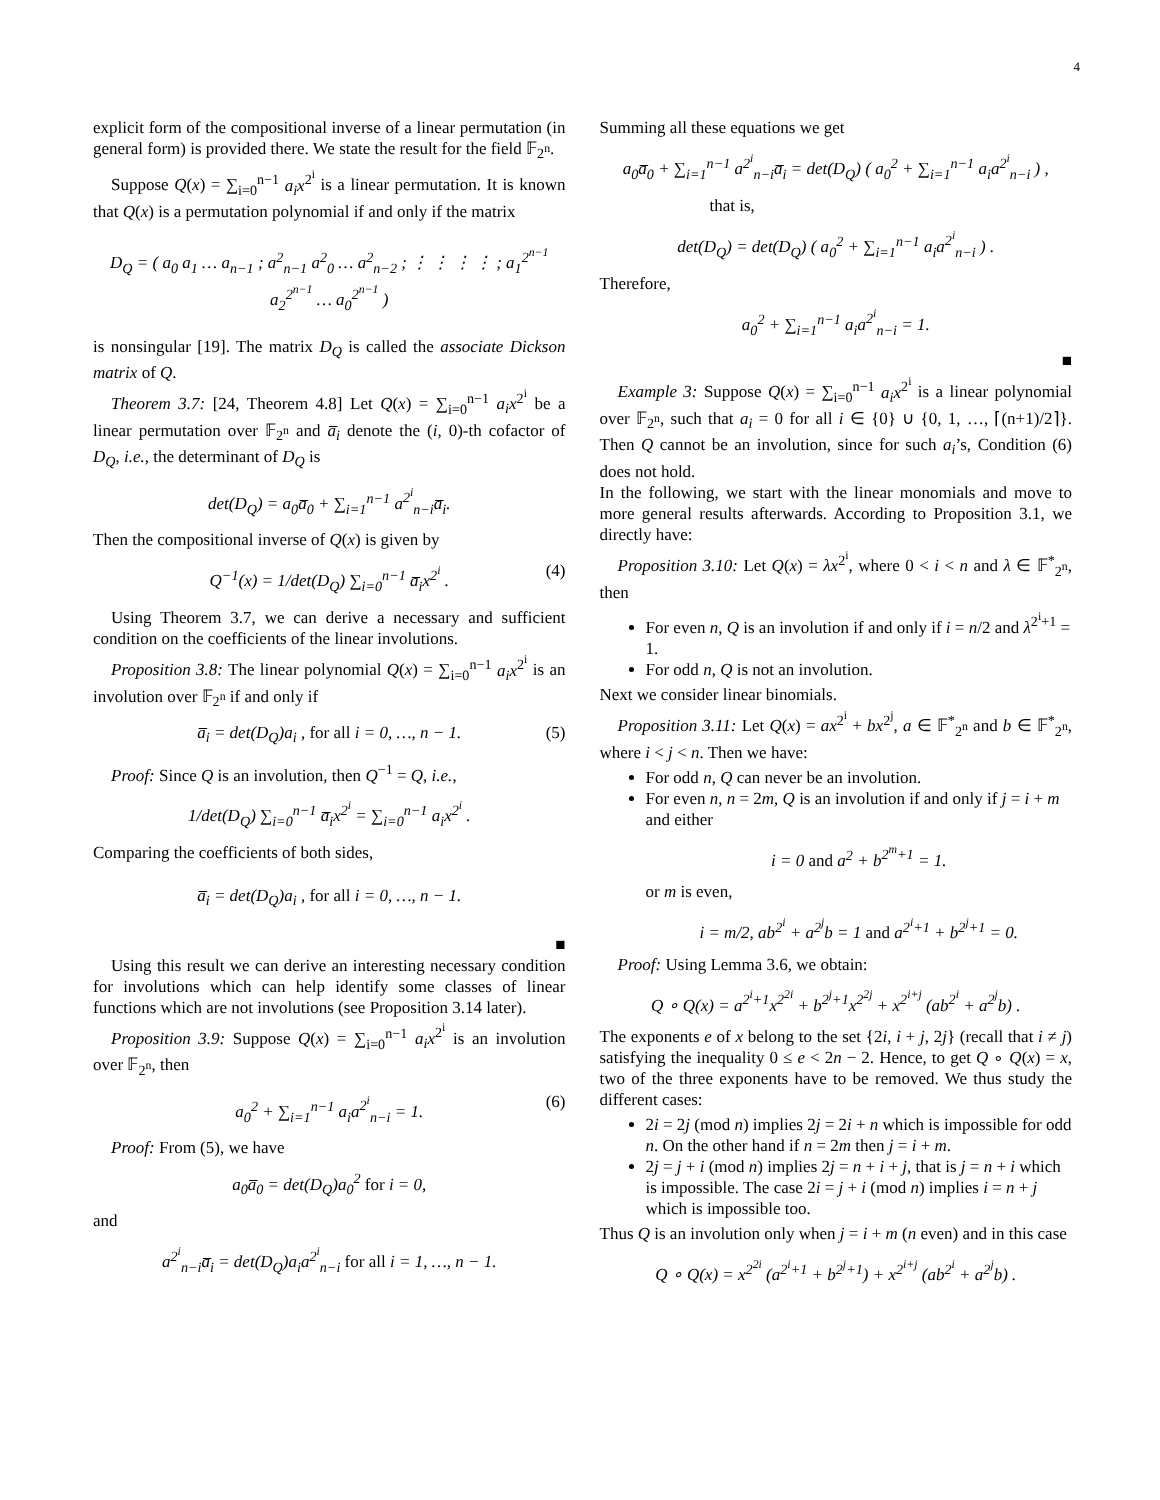4
explicit form of the compositional inverse of a linear permutation (in general form) is provided there. We state the result for the field 𝔽<sub>2<sup>n</sup></sub>.
Suppose Q(x) = ∑<sub>i=0</sub><sup>n−1</sup> a<sub>i</sub>x<sup>2<sup>i</sup></sup> is a linear permutation. It is known that Q(x) is a permutation polynomial if and only if the matrix
D<sub>Q</sub> = ( a<sub>0</sub> a<sub>1</sub> … a<sub>n−1</sub> ; a<sup>2</sup><sub>n−1</sub> a<sup>2</sup><sub>0</sub> … a<sup>2</sup><sub>n−2</sub> ; ⋮ ⋮ ⋮ ⋮ ; a<sub>1</sub><sup>2<sup>n−1</sup></sup> a<sub>2</sub><sup>2<sup>n−1</sup></sup> … a<sub>0</sub><sup>2<sup>n−1</sup></sup> )
is nonsingular [19]. The matrix D<sub>Q</sub> is called the associate Dickson matrix of Q.
Theorem 3.7: [24, Theorem 4.8] Let Q(x) = ∑<sub>i=0</sub><sup>n−1</sup> a<sub>i</sub>x<sup>2<sup>i</sup></sup> be a linear permutation over 𝔽<sub>2<sup>n</sup></sub> and a̅<sub>i</sub> denote the (i, 0)-th cofactor of D<sub>Q</sub>, i.e., the determinant of D<sub>Q</sub> is
det(D<sub>Q</sub>) = a<sub>0</sub>a̅<sub>0</sub> + ∑<sub>i=1</sub><sup>n−1</sup> a<sup>2<sup>i</sup></sup><sub>n−i</sub>a̅<sub>i</sub>.
Then the compositional inverse of Q(x) is given by
Q<sup>−1</sup>(x) = 1/det(D<sub>Q</sub>) ∑<sub>i=0</sub><sup>n−1</sup> a̅<sub>i</sub>x<sup>2<sup>i</sup></sup> . (4)
Using Theorem 3.7, we can derive a necessary and sufficient condition on the coefficients of the linear involutions.
Proposition 3.8: The linear polynomial Q(x) = ∑<sub>i=0</sub><sup>n−1</sup> a<sub>i</sub>x<sup>2<sup>i</sup></sup> is an involution over 𝔽<sub>2<sup>n</sup></sub> if and only if
a̅<sub>i</sub> = det(D<sub>Q</sub>)a<sub>i</sub> , for all i = 0, …, n − 1. (5)
Proof: Since Q is an involution, then Q<sup>−1</sup> = Q, i.e.,
1/det(D<sub>Q</sub>) ∑<sub>i=0</sub><sup>n−1</sup> a̅<sub>i</sub>x<sup>2<sup>i</sup></sup> = ∑<sub>i=0</sub><sup>n−1</sup> a<sub>i</sub>x<sup>2<sup>i</sup></sup> .
Comparing the coefficients of both sides,
a̅<sub>i</sub> = det(D<sub>Q</sub>)a<sub>i</sub> , for all i = 0, …, n − 1.
■
Using this result we can derive an interesting necessary condition for involutions which can help identify some classes of linear functions which are not involutions (see Proposition 3.14 later).
Proposition 3.9: Suppose Q(x) = ∑<sub>i=0</sub><sup>n−1</sup> a<sub>i</sub>x<sup>2<sup>i</sup></sup> is an involution over 𝔽<sub>2<sup>n</sup></sub>, then
a<sub>0</sub><sup>2</sup> + ∑<sub>i=1</sub><sup>n−1</sup> a<sub>i</sub>a<sup>2<sup>i</sup></sup><sub>n−i</sub> = 1. (6)
Proof: From (5), we have
a<sub>0</sub>a̅<sub>0</sub> = det(D<sub>Q</sub>)a<sub>0</sub><sup>2</sup> for i = 0,
and
a<sup>2<sup>i</sup></sup><sub>n−i</sub>a̅<sub>i</sub> = det(D<sub>Q</sub>)a<sub>i</sub>a<sup>2<sup>i</sup></sup><sub>n−i</sub> for all i = 1, …, n − 1.
Summing all these equations we get
a<sub>0</sub>a̅<sub>0</sub> + ∑<sub>i=1</sub><sup>n−1</sup> a<sup>2<sup>i</sup></sup><sub>n−i</sub>a̅<sub>i</sub> = det(D<sub>Q</sub>) ( a<sub>0</sub><sup>2</sup> + ∑<sub>i=1</sub><sup>n−1</sup> a<sub>i</sub>a<sup>2<sup>i</sup></sup><sub>n−i</sub> ) ,
that is,
det(D<sub>Q</sub>) = det(D<sub>Q</sub>) ( a<sub>0</sub><sup>2</sup> + ∑<sub>i=1</sub><sup>n−1</sup> a<sub>i</sub>a<sup>2<sup>i</sup></sup><sub>n−i</sub> ) .
Therefore,
a<sub>0</sub><sup>2</sup> + ∑<sub>i=1</sub><sup>n−1</sup> a<sub>i</sub>a<sup>2<sup>i</sup></sup><sub>n−i</sub> = 1.
■
Example 3: Suppose Q(x) = ∑<sub>i=0</sub><sup>n−1</sup> a<sub>i</sub>x<sup>2<sup>i</sup></sup> is a linear polynomial over 𝔽<sub>2<sup>n</sup></sub>, such that a<sub>i</sub> = 0 for all i ∈ {0} ∪ {0, 1, …, ⌈(n+1)/2⌉}. Then Q cannot be an involution, since for such a<sub>i</sub>’s, Condition (6) does not hold.
In the following, we start with the linear monomials and move to more general results afterwards. According to Proposition 3.1, we directly have:
Proposition 3.10: Let Q(x) = λx<sup>2<sup>i</sup></sup>, where 0 < i < n and λ ∈ 𝔽<sup>*</sup><sub>2<sup>n</sup></sub>, then
For even n, Q is an involution if and only if i = n/2 and λ<sup>2<sup>i</sup>+1</sup> = 1.
For odd n, Q is not an involution.
Next we consider linear binomials.
Proposition 3.11: Let Q(x) = ax<sup>2<sup>i</sup></sup> + bx<sup>2<sup>j</sup></sup>, a ∈ 𝔽<sup>*</sup><sub>2<sup>n</sup></sub> and b ∈ 𝔽<sup>*</sup><sub>2<sup>n</sup></sub>, where i < j < n. Then we have:
For odd n, Q can never be an involution.
For even n, n = 2m, Q is an involution if and only if j = i + m and either
i = 0 and a<sup>2</sup> + b<sup>2<sup>m</sup>+1</sup> = 1.
or m is even,
i = m/2, ab<sup>2<sup>i</sup></sup> + a<sup>2<sup>j</sup></sup>b = 1 and a<sup>2<sup>i</sup>+1</sup> + b<sup>2<sup>j</sup>+1</sup> = 0.
Proof: Using Lemma 3.6, we obtain:
Q ∘ Q(x) = a<sup>2<sup>i</sup>+1</sup>x<sup>2<sup>2i</sup></sup> + b<sup>2<sup>j</sup>+1</sup>x<sup>2<sup>2j</sup></sup> + x<sup>2<sup>i+j</sup></sup> (ab<sup>2<sup>i</sup></sup> + a<sup>2<sup>j</sup></sup>b) .
The exponents e of x belong to the set {2i, i + j, 2j} (recall that i ≠ j) satisfying the inequality 0 ≤ e < 2n − 2. Hence, to get Q ∘ Q(x) = x, two of the three exponents have to be removed. We thus study the different cases:
2i = 2j (mod n) implies 2j = 2i + n which is impossible for odd n. On the other hand if n = 2m then j = i + m.
2j = j + i (mod n) implies 2j = n + i + j, that is j = n + i which is impossible. The case 2i = j + i (mod n) implies i = n + j which is impossible too.
Thus Q is an involution only when j = i + m (n even) and in this case
Q ∘ Q(x) = x<sup>2<sup>2i</sup></sup> (a<sup>2<sup>i</sup>+1</sup> + b<sup>2<sup>j</sup>+1</sup>) + x<sup>2<sup>i+j</sup></sup> (ab<sup>2<sup>i</sup></sup> + a<sup>2<sup>j</sup></sup>b) .